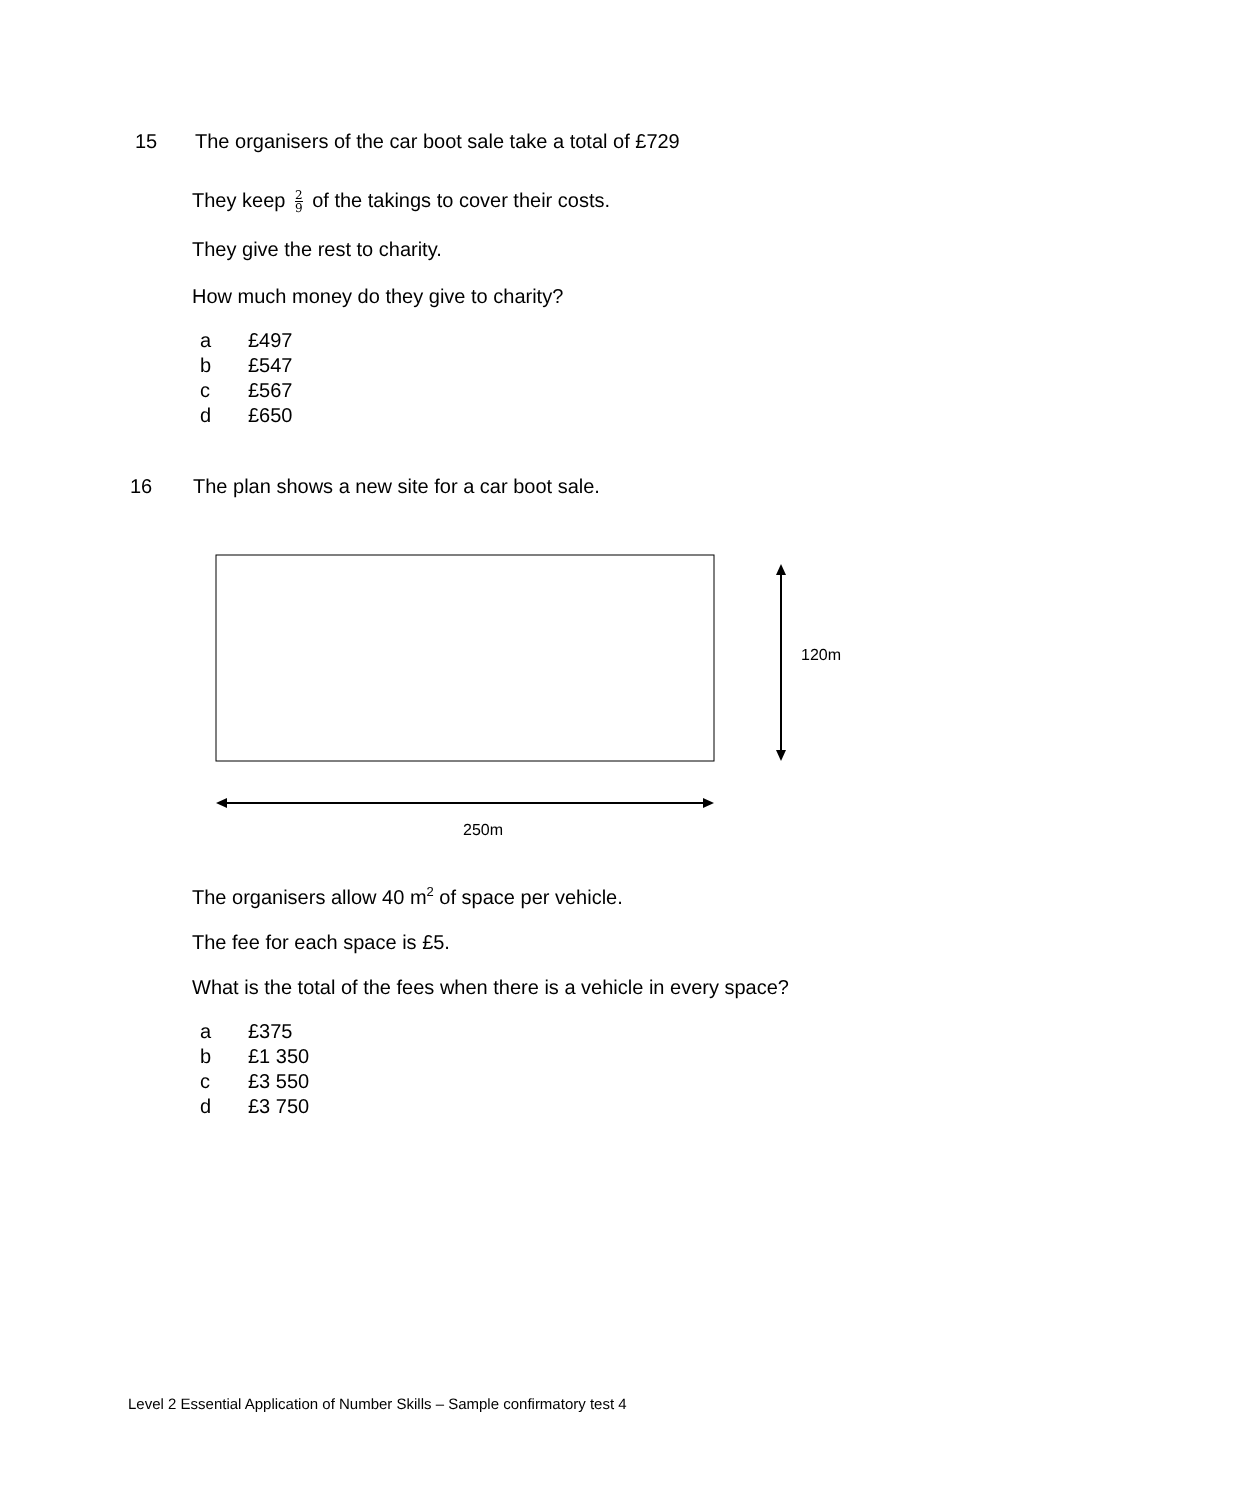15 The organisers of the car boot sale take a total of £729
They keep 2 9 of the takings to cover their costs.
They give the rest to charity.
How much money do they give to charity?
a £497
b £547
c £567
d £650
16 The plan shows a new site for a car boot sale.
120m
250m
The organisers allow 40 m<sup>2</sup> of space per vehicle.
The fee for each space is £5.
What is the total of the fees when there is a vehicle in every space?
a £375
b £1 350
c £3 550
d £3 750
Level 2 Essential Application of Number Skills – Sample confirmatory test 4